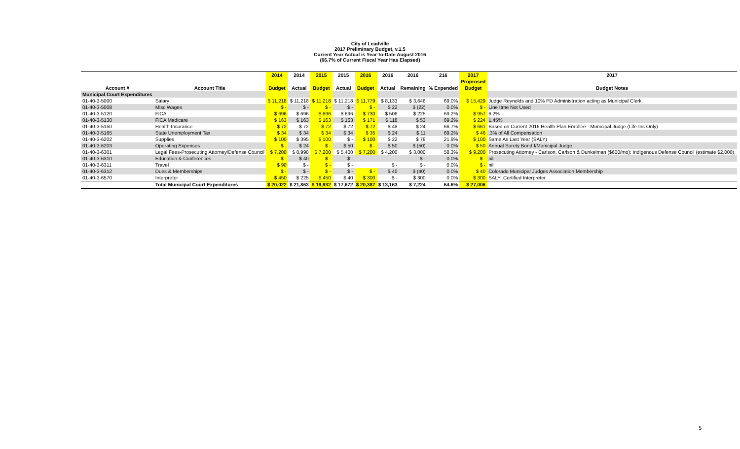City of Leadville
2017 Preliminary Budget, v.1.5
Current Year Actual is Year-to-Date August 2016
(66.7% of Current Fiscal Year Has Elapsed)
| | | 2014 | 2014 | 2015 | 2015 | 2016 | 2016 | 2016 | 216 | 2017 | 2017 |
| --- | --- | --- | --- | --- | --- | --- | --- | --- | --- | --- | --- |
| | | | | | | | | | | Proprosed | |
| Account # | Account Title | Budget | Actual | Budget | Actual | Budget | Actual | Remaining | % Expended | Budget | Budget Notes |
| Municipal Court Expenditures | | | | | | | | | | | |
| 01-40-3-5000 | Salary | $ 11,218 | $ 11,218 | $ 11,218 | $ 11,218 | $ 11,779 | $ 8,133 | $ 3,646 | 69.0% | $ 15,429 | Judge Reynolds and 10% PD Administration acting as Municipal Clerk. |
| 01-40-3-5008 | Misc Wages | $ - | $ - | $ - | $ - | $ - | $ 22 | $ (22) | 0.0% | $ - | Line Itme Not Used |
| 01-40-3-5120 | FICA | $ 696 | $ 696 | $ 696 | $ 696 | $ 730 | $ 506 | $ 225 | 69.2% | $ 957 | 6.2% |
| 01-40-3-5130 | FICA Medicare | $ 163 | $ 163 | $ 163 | $ 163 | $ 171 | $ 118 | $ 53 | 69.2% | $ 224 | 1.45% |
| 01-40-3-5150 | Health Insurance | $ 72 | $ 72 | $ 72 | $ 72 | $ 72 | $ 48 | $ 24 | 66.7% | $ 661 | Based on Current 2016 Health Plan Enrollee - Municipal Judge (Life Ins Only) |
| 01-40-3-5165 | State Unemployment Tax | $ 34 | $ 34 | $ 34 | $ 34 | $ 35 | $ 24 | $ 11 | 69.2% | $ 46 | .3% of All Compensation |
| 01-40-3-6202 | Supplies | $ 100 | $ 395 | $ 100 | $ - | $ 100 | $ 22 | $ 78 | 21.9% | $ 100 | Same As Last Year (SALY) |
| 01-40-3-6203 | Operating Expenses | $ - | $ 24 | $ - | $ 50 | $ - | $ 50 | $ (50) | 0.0% | $ 50 | Annual Surety Bond f/Municipal Judge |
| 01-40-3-6301 | Legal Fees-Prosecuting Attorney/Defense Council | $ 7,200 | $ 8,998 | $ 7,200 | $ 5,400 | $ 7,200 | $ 4,200 | $ 3,000 | 58.3% | $ 9,200 | Prosecuting Attorney - Carlson, Carlson & Dunkelman ($600/mo); Indigenous Defense Council (estimate $2,000). |
| 01-40-3-6310 | Education & Conferences | $ - | $ 40 | $ - | $ - | | | $ - | 0.0% | $ - | nil |
| 01-40-3-6311 | Travel | $ 90 | $ - | $ - | $ - | | $ - | $ - | 0.0% | $ - | nil |
| 01-40-3-6312 | Dues & Memberships | $ - | $ - | $ - | $ - | $ - | $ 40 | $ (40) | 0.0% | $ 40 | Colorado Municipal Judges Association Membership |
| 01-40-3-6570 | Interpreter | $ 450 | $ 225 | $ 450 | $ 40 | $ 300 | $ - | $ 300 | 0.0% | $ 300 | SALY; Certified Interpreter |
| | Total Municipal Court Expenditures | $ 20,022 | $ 21,863 | $ 19,932 | $ 17,672 | $ 20,387 | $ 13,163 | $ 7,224 | 64.6% | $ 27,006 | |
5